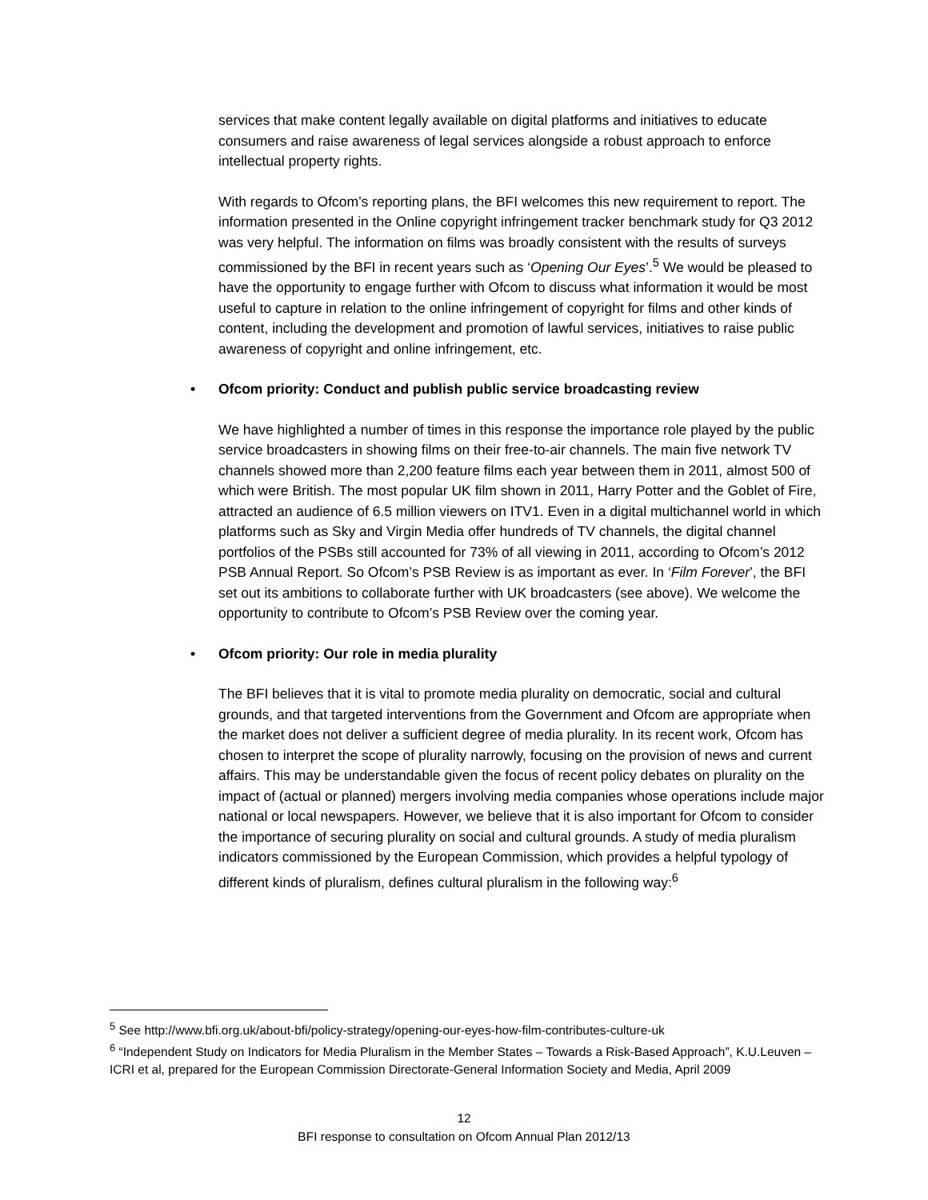services that make content legally available on digital platforms and initiatives to educate consumers and raise awareness of legal services alongside a robust approach to enforce intellectual property rights.
With regards to Ofcom’s reporting plans, the BFI welcomes this new requirement to report. The information presented in the Online copyright infringement tracker benchmark study for Q3 2012 was very helpful. The information on films was broadly consistent with the results of surveys commissioned by the BFI in recent years such as ‘Opening Our Eyes’.<sup>5</sup> We would be pleased to have the opportunity to engage further with Ofcom to discuss what information it would be most useful to capture in relation to the online infringement of copyright for films and other kinds of content, including the development and promotion of lawful services, initiatives to raise public awareness of copyright and online infringement, etc.
• Ofcom priority: Conduct and publish public service broadcasting review
We have highlighted a number of times in this response the importance role played by the public service broadcasters in showing films on their free-to-air channels. The main five network TV channels showed more than 2,200 feature films each year between them in 2011, almost 500 of which were British. The most popular UK film shown in 2011, Harry Potter and the Goblet of Fire, attracted an audience of 6.5 million viewers on ITV1. Even in a digital multichannel world in which platforms such as Sky and Virgin Media offer hundreds of TV channels, the digital channel portfolios of the PSBs still accounted for 73% of all viewing in 2011, according to Ofcom’s 2012 PSB Annual Report. So Ofcom’s PSB Review is as important as ever. In ‘Film Forever’, the BFI set out its ambitions to collaborate further with UK broadcasters (see above). We welcome the opportunity to contribute to Ofcom’s PSB Review over the coming year.
• Ofcom priority: Our role in media plurality
The BFI believes that it is vital to promote media plurality on democratic, social and cultural grounds, and that targeted interventions from the Government and Ofcom are appropriate when the market does not deliver a sufficient degree of media plurality. In its recent work, Ofcom has chosen to interpret the scope of plurality narrowly, focusing on the provision of news and current affairs. This may be understandable given the focus of recent policy debates on plurality on the impact of (actual or planned) mergers involving media companies whose operations include major national or local newspapers. However, we believe that it is also important for Ofcom to consider the importance of securing plurality on social and cultural grounds. A study of media pluralism indicators commissioned by the European Commission, which provides a helpful typology of different kinds of pluralism, defines cultural pluralism in the following way:<sup>6</sup>
<sup>5</sup> See http://www.bfi.org.uk/about-bfi/policy-strategy/opening-our-eyes-how-film-contributes-culture-uk
<sup>6</sup> “Independent Study on Indicators for Media Pluralism in the Member States – Towards a Risk-Based Approach”, K.U.Leuven – ICRI et al, prepared for the European Commission Directorate-General Information Society and Media, April 2009
12
BFI response to consultation on Ofcom Annual Plan 2012/13